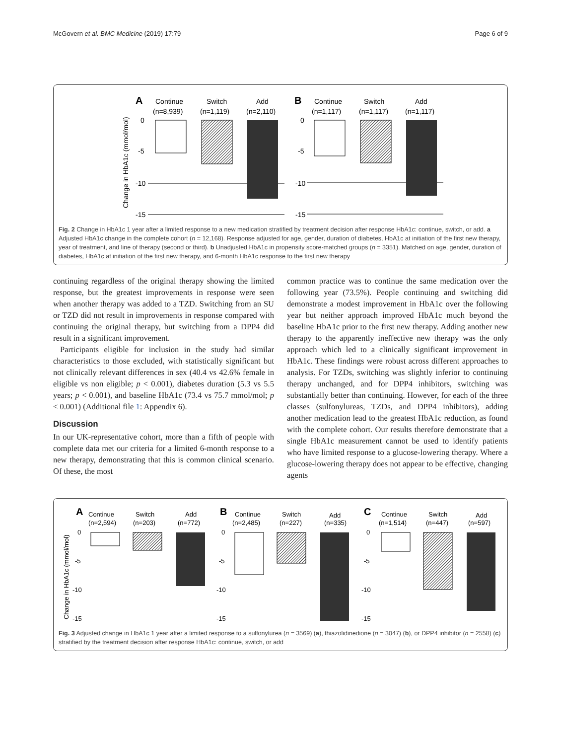McGovern et al. BMC Medicine (2019) 17:79 Page 6 of 9
​
Change in HbA1c (mmol/mol)
A
Continue
(n=8,939)
Switch
(n=1,119)
Add
(n=2,110)
0
-5
-10
-15
B
Continue
(n=1,117)
Switch
(n=1,117)
Add
(n=1,117)
0
-5
-10
-15
Fig. 2 Change in HbA1c 1 year after a limited response to a new medication stratified by treatment decision after response HbA1c: continue, switch, or add. a Adjusted HbA1c change in the complete cohort (n = 12,168). Response adjusted for age, gender, duration of diabetes, HbA1c at initiation of the first new therapy, year of treatment, and line of therapy (second or third). b Unadjusted HbA1c in propensity score-matched groups (n = 3351). Matched on age, gender, duration of diabetes, HbA1c at initiation of the first new therapy, and 6-month HbA1c response to the first new therapy
continuing regardless of the original therapy showing the limited response, but the greatest improvements in response were seen when another therapy was added to a TZD. Switching from an SU or TZD did not result in improvements in response compared with continuing the original therapy, but switching from a DPP4 did result in a significant improvement.
Participants eligible for inclusion in the study had similar characteristics to those excluded, with statistically significant but not clinically relevant differences in sex (40.4 vs 42.6% female in eligible vs non eligible; p < 0.001), diabetes duration (5.3 vs 5.5 years; p < 0.001), and baseline HbA1c (73.4 vs 75.7 mmol/mol; p < 0.001) (Additional file 1: Appendix 6).
Discussion
In our UK-representative cohort, more than a fifth of people with complete data met our criteria for a limited 6-month response to a new therapy, demonstrating that this is common clinical scenario. Of these, the most
common practice was to continue the same medication over the following year (73.5%). People continuing and switching did demonstrate a modest improvement in HbA1c over the following year but neither approach improved HbA1c much beyond the baseline HbA1c prior to the first new therapy. Adding another new therapy to the apparently ineffective new therapy was the only approach which led to a clinically significant improvement in HbA1c. These findings were robust across different approaches to analysis. For TZDs, switching was slightly inferior to continuing therapy unchanged, and for DPP4 inhibitors, switching was substantially better than continuing. However, for each of the three classes (sulfonylureas, TZDs, and DPP4 inhibitors), adding another medication lead to the greatest HbA1c reduction, as found with the complete cohort. Our results therefore demonstrate that a single HbA1c measurement cannot be used to identify patients who have limited response to a glucose-lowering therapy. Where a glucose-lowering therapy does not appear to be effective, changing agents
Change in HbA1c (mmol/mol)
A
Continue
(n=2,594)
Switch
(n=203)
Add
(n=772)
0
-5
-10
-15
B
Continue
(n=2,485)
Switch
(n=227)
Add
(n=335)
0
-5
-10
-15
C
Continue
(n=1,514)
Switch
(n=447)
Add
(n=597)
0
-5
-10
-15
Fig. 3 Adjusted change in HbA1c 1 year after a limited response to a sulfonylurea (n = 3569) (a), thiazolidinedione (n = 3047) (b), or DPP4 inhibitor (n = 2558) (c) stratified by the treatment decision after response HbA1c: continue, switch, or add